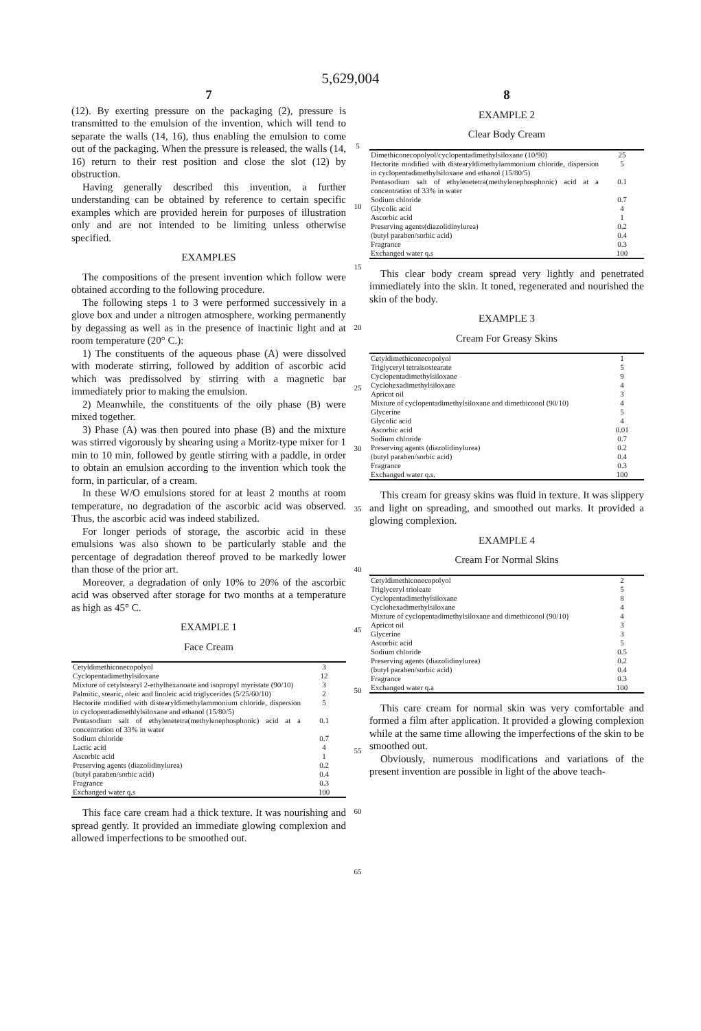5,629,004
7
(12). By exerting pressure on the packaging (2), pressure is transmitted to the emulsion of the invention, which will tend to separate the walls (14, 16), thus enabling the emulsion to come out of the packaging. When the pressure is released, the walls (14, 16) return to their rest position and close the slot (12) by obstruction.
Having generally described this invention, a further understanding can be obtained by reference to certain specific examples which are provided herein for purposes of illustration only and are not intended to be limiting unless otherwise specified.
EXAMPLES
The compositions of the present invention which follow were obtained according to the following procedure.
The following steps 1 to 3 were performed successively in a glove box and under a nitrogen atmosphere, working permanently by degassing as well as in the presence of inactinic light and at room temperature (20° C.):
1) The constituents of the aqueous phase (A) were dissolved with moderate stirring, followed by addition of ascorbic acid which was predissolved by stirring with a magnetic bar immediately prior to making the emulsion.
2) Meanwhile, the constituents of the oily phase (B) were mixed together.
3) Phase (A) was then poured into phase (B) and the mixture was stirred vigorously by shearing using a Moritz-type mixer for 1 min to 10 min, followed by gentle stirring with a paddle, in order to obtain an emulsion according to the invention which took the form, in particular, of a cream.
In these W/O emulsions stored for at least 2 months at room temperature, no degradation of the ascorbic acid was observed. Thus, the ascorbic acid was indeed stabilized.
For longer periods of storage, the ascorbic acid in these emulsions was also shown to be particularly stable and the percentage of degradation thereof proved to be markedly lower than those of the prior art.
Moreover, a degradation of only 10% to 20% of the ascorbic acid was observed after storage for two months at a temperature as high as 45° C.
EXAMPLE 1
Face Cream
| Cetyldimethiconecopolyol | 3 |
| Cyclopentadimethylsiloxane | 12 |
| Mixture of cetylstearyl 2-ethylhexanoate and isopropyl myristate (90/10) | 3 |
| Palmitic, stearic, oleic and linoleic acid triglycerides (5/25/60/10) | 2 |
| Hectorite modified with distearyldimethylammonium chloride, dispersion in cyclopentadimethlylsiloxane and ethanol (15/80/5) | 5 |
| Pentasodium salt of ethylenetetra(methylenephosphonic) acid at a concentration of 33% in water | 0.1 |
| Sodium chloride | 0.7 |
| Lactic acid | 4 |
| Ascorbic acid | 1 |
| Preserving agents (diazolidinylurea) | 0.2 |
| (butyl paraben/sorbic acid) | 0.4 |
| Fragrance | 0.3 |
| Exchanged water q.s | 100 |
This face care cream had a thick texture. It was nourishing and spread gently. It provided an immediate glowing complexion and allowed imperfections to be smoothed out.
5
10
15
20
25
30
35
40
45
50
55
60
65
8
EXAMPLE 2
Clear Body Cream
| Dimethiconecopolyol/cyclopentadimethylsiloxane (10/90) | 25 |
| Hectorite modified with distearyldimethylammonium chloride, dispersion in cyclopentadimethylsiloxane and ethanol (15/80/5) | 5 |
| Pentasodium salt of ethylenetetra(methylenephosphonic) acid at a concentration of 33% in water | 0.1 |
| Sodium chloride | 0.7 |
| Glycolic acid | 4 |
| Ascorbic acid | 1 |
| Preserving agents(diazolidinylurea) | 0.2 |
| (butyl paraben/sorbic acid) | 0.4 |
| Fragrance | 0.3 |
| Exchanged water q.s | 100 |
This clear body cream spread very lightly and penetrated immediately into the skin. It toned, regenerated and nourished the skin of the body.
EXAMPLE 3
Cream For Greasy Skins
| Cetyldimethiconecopolyol | 1 |
| Triglyceryl tetraisostearate | 5 |
| Cyclopentadimethylsiloxane | 9 |
| Cyclohexadimethylsiloxane | 4 |
| Apricot oil | 3 |
| Mixture of cyclopentadimethylsiloxane and dimethiconol (90/10) | 4 |
| Glycerine | 5 |
| Glycolic acid | 4 |
| Ascorbic acid | 0.01 |
| Sodium chloride | 0.7 |
| Preserving agents (diazolidinylurea) | 0.2 |
| (butyl paraben/sorbic acid) | 0.4 |
| Fragrance | 0.3 |
| Exchanged water q.s. | 100 |
This cream for greasy skins was fluid in texture. It was slippery and light on spreading, and smoothed out marks. It provided a glowing complexion.
EXAMPLE 4
Cream For Normal Skins
| Cetyldimethiconecopolyol | 2 |
| Triglyceryl trioleate | 5 |
| Cyclopentadimethylsiloxane | 8 |
| Cyclohexadimethylsiloxane | 4 |
| Mixture of cyclopentadimethylsiloxane and dimethiconol (90/10) | 4 |
| Apricot oil | 3 |
| Glycerine | 3 |
| Ascorbic acid | 5 |
| Sodium chloride | 0.5 |
| Preserving agents (diazolidinylurea) | 0.2 |
| (butyl paraben/sorbic acid) | 0.4 |
| Fragrance | 0.3 |
| Exchanged water q.a | 100 |
This care cream for normal skin was very comfortable and formed a film after application. It provided a glowing complexion while at the same time allowing the imperfections of the skin to be smoothed out.
Obviously, numerous modifications and variations of the present invention are possible in light of the above teach-